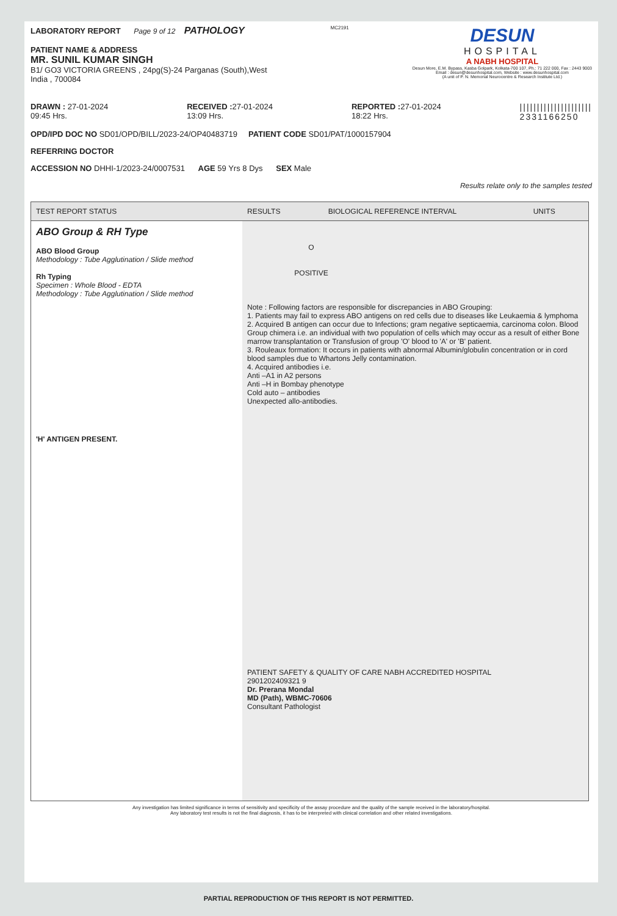LABORATORY REPORT Page 9 of 12 PATHOLOGY
PATIENT NAME & ADDRESS
MR. SUNIL KUMAR SINGH
B1/ GO3 VICTORIA GREENS , 24pg(S)-24 Parganas (South),West
India , 700084
MC2191
DESUN
HOSPITAL
A NABH HOSPITAL
Desun More, E.M. Bypass, Kasba Golpark, Kolkata-700 107, Ph.: 71 222 000, Fax : 2443 9003
Email : desun@desunhospital.com, Website : www.desunhospital.com
(A unit of P. N. Memorial Neurocentre & Research Institute Ltd.)
DRAWN : 27-01-2024
09:45 Hrs.
RECEIVED : 27-01-2024
13:09 Hrs.
REPORTED : 27-01-2024
18:22 Hrs.
|||||||||||||||||||||
2331166250
OPD/IPD DOC NO SD01/OPD/BILL/2023-24/OP40483719 PATIENT CODE SD01/PAT/1000157904
REFERRING DOCTOR
ACCESSION NO DHHI-1/2023-24/0007531 AGE 59 Yrs 8 Dys SEX Male
Results relate only to the samples tested
| TEST REPORT STATUS | RESULTS | BIOLOGICAL REFERENCE INTERVAL | UNITS |
| --- | --- | --- | --- |
| ABO Group & RH Type ABO Blood Group Methodology : Tube Agglutination / Slide method Rh Typing Specimen : Whole Blood - EDTA Methodology : Tube Agglutination / Slide method 'H' ANTIGEN PRESENT. | O POSITIVE Note : Following factors are responsible for discrepancies in ABO Grouping: 1. Patients may fail to express ABO antigens on red cells due to diseases like Leukaemia & lymphoma 2. Acquired B antigen can occur due to Infections; gram negative septicaemia, carcinoma colon. Blood Group chimera i.e. an individual with two population of cells which may occur as a result of either Bone marrow transplantation or Transfusion of group 'O' blood to 'A' or 'B' patient. 3. Rouleaux formation: It occurs in patients with abnormal Albumin/globulin concentration or in cord blood samples due to Whartons Jelly contamination. 4. Acquired antibodies i.e. Anti –A1 in A2 persons Anti –H in Bombay phenotype Cold auto – antibodies Unexpected allo-antibodies. PATIENT SAFETY & QUALITY OF CARE NABH ACCREDITED HOSPITAL 2901202409321 9 Dr. Prerana Mondal MD (Path), WBMC-70606 Consultant Pathologist | | |
Any investigation has limited significance in terms of sensitivity and specificity of the assay procedure and the quality of the sample received in the laboratory/hospital.
Any laboratory test results is not the final diagnosis, it has to be interpreted with clinical correlation and other related investigations.
PARTIAL REPRODUCTION OF THIS REPORT IS NOT PERMITTED.